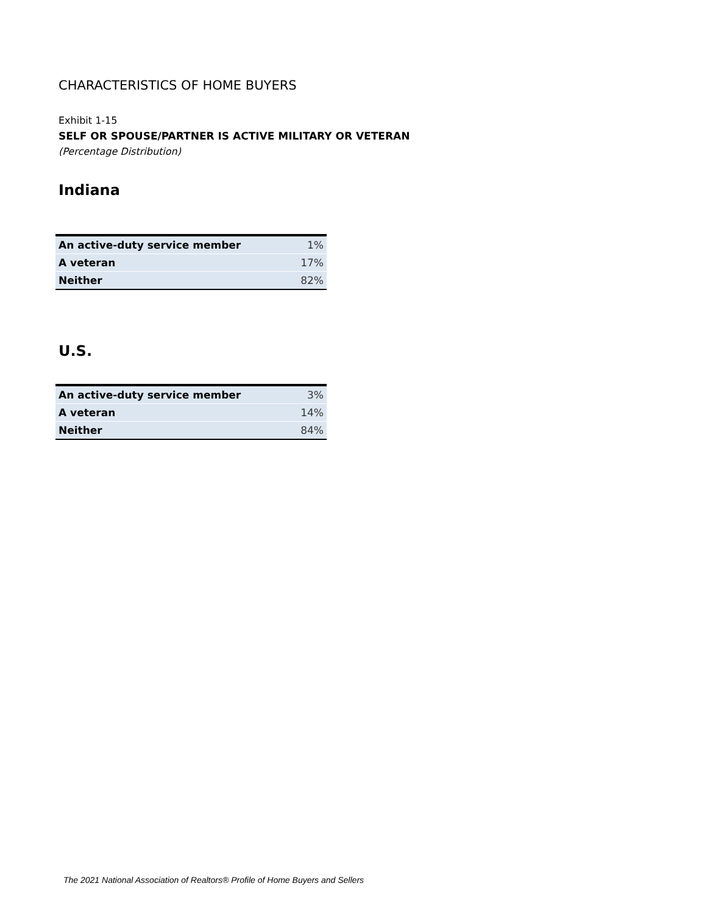CHARACTERISTICS OF HOME BUYERS
Exhibit 1-15
SELF OR SPOUSE/PARTNER IS ACTIVE MILITARY OR VETERAN
(Percentage Distribution)
Indiana
| An active-duty service member | 1% |
| A veteran | 17% |
| Neither | 82% |
U.S.
| An active-duty service member | 3% |
| A veteran | 14% |
| Neither | 84% |
The 2021 National Association of Realtors® Profile of Home Buyers and Sellers